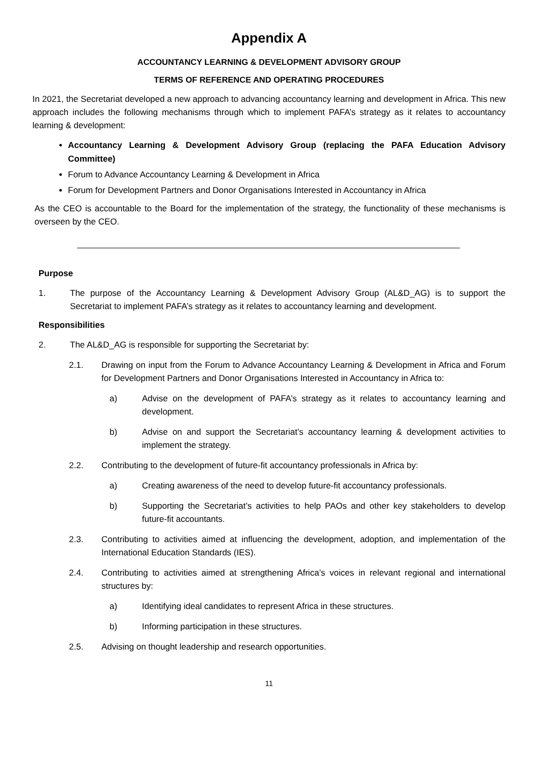Appendix A
ACCOUNTANCY LEARNING & DEVELOPMENT ADVISORY GROUP
TERMS OF REFERENCE AND OPERATING PROCEDURES
In 2021, the Secretariat developed a new approach to advancing accountancy learning and development in Africa. This new approach includes the following mechanisms through which to implement PAFA’s strategy as it relates to accountancy learning & development:
Accountancy Learning & Development Advisory Group (replacing the PAFA Education Advisory Committee)
Forum to Advance Accountancy Learning & Development in Africa
Forum for Development Partners and Donor Organisations Interested in Accountancy in Africa
As the CEO is accountable to the Board for the implementation of the strategy, the functionality of these mechanisms is overseen by the CEO.
Purpose
1. The purpose of the Accountancy Learning & Development Advisory Group (AL&D_AG) is to support the Secretariat to implement PAFA’s strategy as it relates to accountancy learning and development.
Responsibilities
2. The AL&D_AG is responsible for supporting the Secretariat by:
2.1. Drawing on input from the Forum to Advance Accountancy Learning & Development in Africa and Forum for Development Partners and Donor Organisations Interested in Accountancy in Africa to:
a) Advise on the development of PAFA’s strategy as it relates to accountancy learning and development.
b) Advise on and support the Secretariat’s accountancy learning & development activities to implement the strategy.
2.2. Contributing to the development of future-fit accountancy professionals in Africa by:
a) Creating awareness of the need to develop future-fit accountancy professionals.
b) Supporting the Secretariat’s activities to help PAOs and other key stakeholders to develop future-fit accountants.
2.3. Contributing to activities aimed at influencing the development, adoption, and implementation of the International Education Standards (IES).
2.4. Contributing to activities aimed at strengthening Africa’s voices in relevant regional and international structures by:
a) Identifying ideal candidates to represent Africa in these structures.
b) Informing participation in these structures.
2.5. Advising on thought leadership and research opportunities.
11